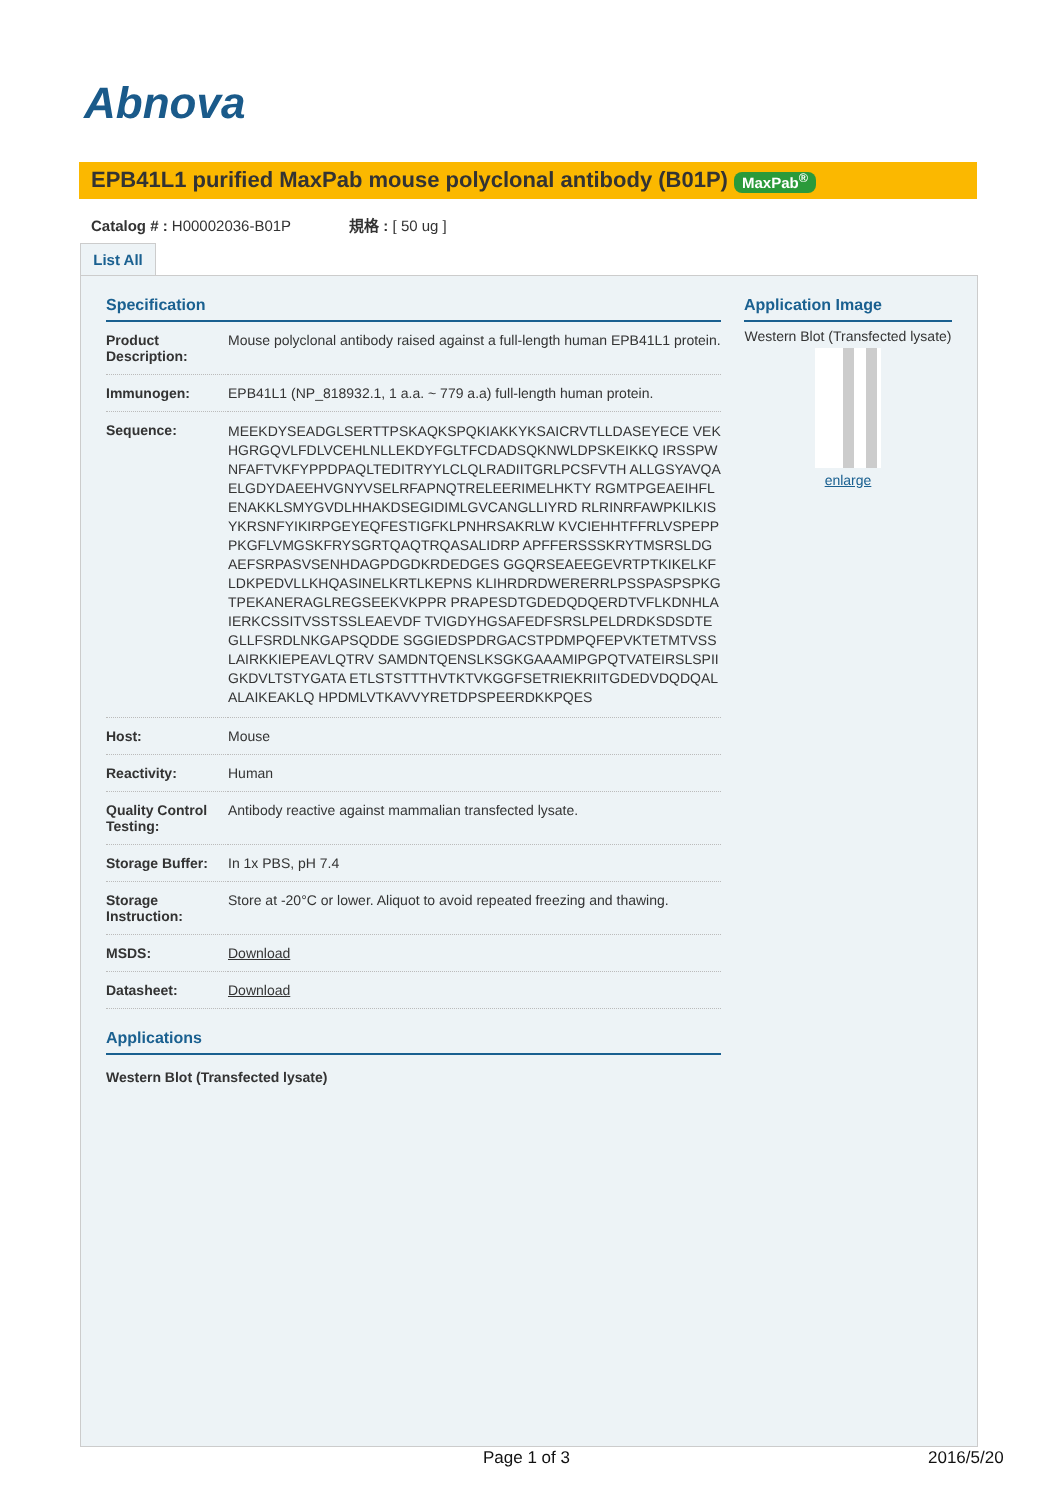Abnova
EPB41L1 purified MaxPab mouse polyclonal antibody (B01P) MaxPab<sup>®</sup>
Catalog # : H00002036-B01P 規格 : [ 50 ug ]
List All
Specification
| Product Description: | Mouse polyclonal antibody raised against a full-length human EPB41L1 protein. |
| Immunogen: | EPB41L1 (NP_818932.1, 1 a.a. ~ 779 a.a) full-length human protein. |
| Sequence: | MEEKDYSEADGLSERTTPSKAQKSPQKIAKKYKSAICRVTLLDASEYECE VEKHGRGQVLFDLVCEHLNLLEKDYFGLTFCDADSQKNWLDPSKEIKKQ IRSSPWNFAFTVKFYPPDPAQLTEDITRYYLCLQLRADIITGRLPCSFVTH ALLGSYAVQAELGDYDAEEHVGNYVSELRFAPNQTRELEERIMELHKTY RGMTPGEAEIHFLENAKKLSMYGVDLHHAKDSEGIDIMLGVCANGLLIYRD RLRINRFAWPKILKISYKRSNFYIKIRPGEYEQFESTIGFKLPNHRSAKRLW KVCIEHHTFFRLVSPEPPPKGFLVMGSKFRYSGRTQAQTRQASALIDRP APFFERSSSKRYTMSRSLDGAEFSRPASVSENHDAGPDGDKRDEDGES GGQRSEAEEGEVRTPTKIKELKFLDKPEDVLLKHQASINELKRTLKEPNS KLIHRDRDWERERRLPSSPASPSPKGTPEKANERAGLREGSEEKVKPPR PRAPESDTGDEDQDQERDTVFLKDNHLAIERKCSSITVSSTSSLEAEVDF TVIGDYHGSAFEDFSRSLPELDRDKSDSDTEGLLFSRDLNKGAPSQDDE SGGIEDSPDRGACSTPDMPQFEPVKTETMTVSSLAIRKKIEPEAVLQTRV SAMDNTQENSLKSGKGAAAMIPGPQTVATEIRSLSPIIGKDVLTSTYGATA ETLSTSTTTHVTKTVKGGFSETRIEKRIITGDEDVDQDQALALAIKEAKLQ HPDMLVTKAVVYRETDPSPEERDKKPQES |
| Host: | Mouse |
| Reactivity: | Human |
| Quality Control Testing: | Antibody reactive against mammalian transfected lysate. |
| Storage Buffer: | In 1x PBS, pH 7.4 |
| Storage Instruction: | Store at -20°C or lower. Aliquot to avoid repeated freezing and thawing. |
| MSDS: | Download |
| Datasheet: | Download |
Applications
Western Blot (Transfected lysate)
Application Image
Western Blot (Transfected lysate)
enlarge
Page 1 of 3 2016/5/20